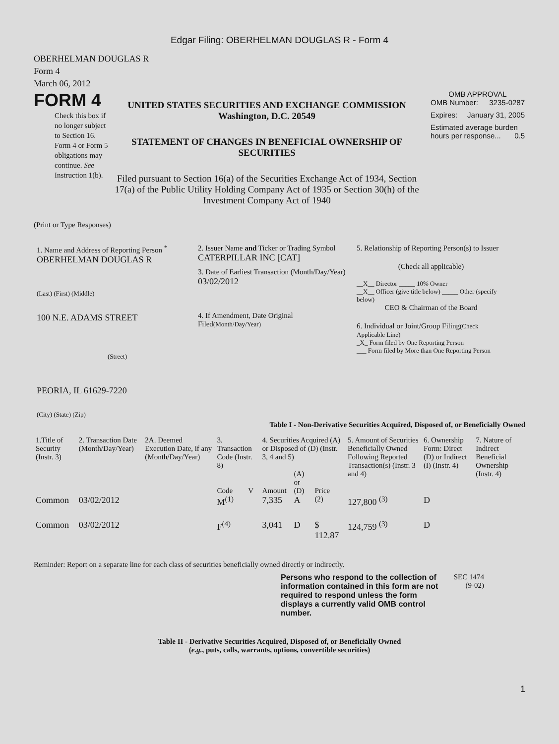Edgar Filing: OBERHELMAN DOUGLAS R - Form 4
OBERHELMAN DOUGLAS R
Form 4
March 06, 2012
FORM 4
Check this box if no longer subject to Section 16. Form 4 or Form 5 obligations may continue. See Instruction 1(b).
UNITED STATES SECURITIES AND EXCHANGE COMMISSION
Washington, D.C. 20549
STATEMENT OF CHANGES IN BENEFICIAL OWNERSHIP OF SECURITIES
Filed pursuant to Section 16(a) of the Securities Exchange Act of 1934, Section 17(a) of the Public Utility Holding Company Act of 1935 or Section 30(h) of the Investment Company Act of 1940
OMB APPROVAL
OMB Number: 3235-0287
Expires: January 31, 2005
Estimated average burden hours per response... 0.5
(Print or Type Responses)
1. Name and Address of Reporting Person <sup>*</sup>
OBERHELMAN DOUGLAS R
(Last) (First) (Middle)
100 N.E. ADAMS STREET
(Street)
PEORIA, IL 61629-7220
(City) (State) (Zip)
2. Issuer Name and Ticker or Trading Symbol
CATERPILLAR INC [CAT]
3. Date of Earliest Transaction (Month/Day/Year)
03/02/2012
4. If Amendment, Date Original Filed(Month/Day/Year)
5. Relationship of Reporting Person(s) to Issuer
(Check all applicable)
__X__ Director _____ 10% Owner
__X__ Officer (give title below) _____ Other (specify below)
CEO & Chairman of the Board
6. Individual or Joint/Group Filing(Check Applicable Line)
_X_ Form filed by One Reporting Person
___ Form filed by More than One Reporting Person
Table I - Non-Derivative Securities Acquired, Disposed of, or Beneficially Owned
| 1.Title of Security (Instr. 3) | 2. Transaction Date (Month/Day/Year) | 2A. Deemed Execution Date, if any (Month/Day/Year) | 3. Transaction Code (Instr. 8) | | 4. Securities Acquired (A) or Disposed of (D) (Instr. 3, 4 and 5) | | | 5. Amount of Securities Beneficially Owned Following Reported Transaction(s) (Instr. 3 and 4) | 6. Ownership Form: Direct (D) or Indirect (I) (Instr. 4) | 7. Nature of Indirect Beneficial Ownership (Instr. 4) |
| --- | --- | --- | --- | --- | --- | --- | --- | --- | --- | --- |
| | | | Code | V | Amount | (A) or (D) | Price | | | |
| Common | 03/02/2012 | | M<sup>(1)</sup> | | 7,335 | A | <sup>(2)</sup> | 127,800 <sup>(3)</sup> | D | |
| Common | 03/02/2012 | | F<sup>(4)</sup> | | 3,041 | D | $ 112.87 | 124,759 <sup>(3)</sup> | D | |
Reminder: Report on a separate line for each class of securities beneficially owned directly or indirectly.
Persons who respond to the collection of information contained in this form are not required to respond unless the form displays a currently valid OMB control number.
SEC 1474 (9-02)
Table II - Derivative Securities Acquired, Disposed of, or Beneficially Owned
(e.g., puts, calls, warrants, options, convertible securities)
1